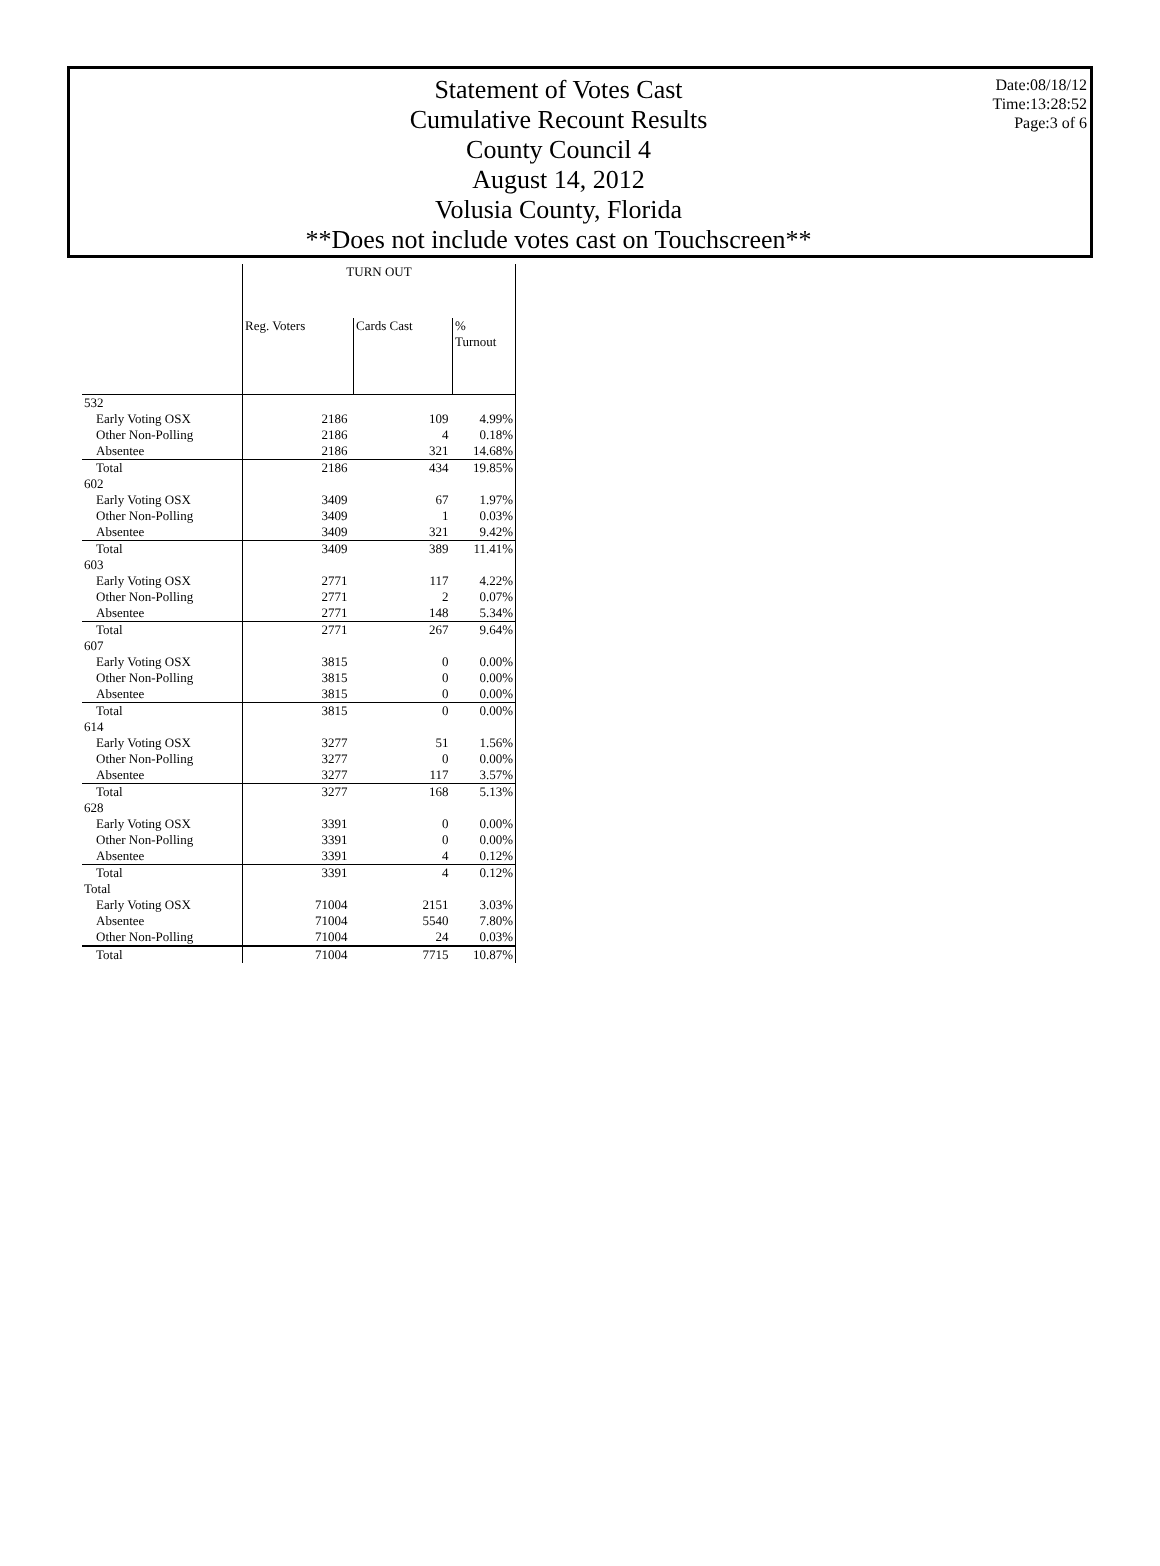Statement of Votes Cast
Cumulative Recount Results
County Council 4
August 14, 2012
Volusia County, Florida
**Does not include votes cast on Touchscreen**
Date:08/18/12
Time:13:28:52
Page:3 of 6
| | TURN OUT | | |
| --- | --- | --- | --- |
| | Reg. Voters | Cards Cast | % Turnout |
| 532 | | | |
| Early Voting OSX | 2186 | 109 | 4.99% |
| Other Non-Polling | 2186 | 4 | 0.18% |
| Absentee | 2186 | 321 | 14.68% |
| Total | 2186 | 434 | 19.85% |
| 602 | | | |
| Early Voting OSX | 3409 | 67 | 1.97% |
| Other Non-Polling | 3409 | 1 | 0.03% |
| Absentee | 3409 | 321 | 9.42% |
| Total | 3409 | 389 | 11.41% |
| 603 | | | |
| Early Voting OSX | 2771 | 117 | 4.22% |
| Other Non-Polling | 2771 | 2 | 0.07% |
| Absentee | 2771 | 148 | 5.34% |
| Total | 2771 | 267 | 9.64% |
| 607 | | | |
| Early Voting OSX | 3815 | 0 | 0.00% |
| Other Non-Polling | 3815 | 0 | 0.00% |
| Absentee | 3815 | 0 | 0.00% |
| Total | 3815 | 0 | 0.00% |
| 614 | | | |
| Early Voting OSX | 3277 | 51 | 1.56% |
| Other Non-Polling | 3277 | 0 | 0.00% |
| Absentee | 3277 | 117 | 3.57% |
| Total | 3277 | 168 | 5.13% |
| 628 | | | |
| Early Voting OSX | 3391 | 0 | 0.00% |
| Other Non-Polling | 3391 | 0 | 0.00% |
| Absentee | 3391 | 4 | 0.12% |
| Total | 3391 | 4 | 0.12% |
| Total | | | |
| Early Voting OSX | 71004 | 2151 | 3.03% |
| Absentee | 71004 | 5540 | 7.80% |
| Other Non-Polling | 71004 | 24 | 0.03% |
| Total | 71004 | 7715 | 10.87% |